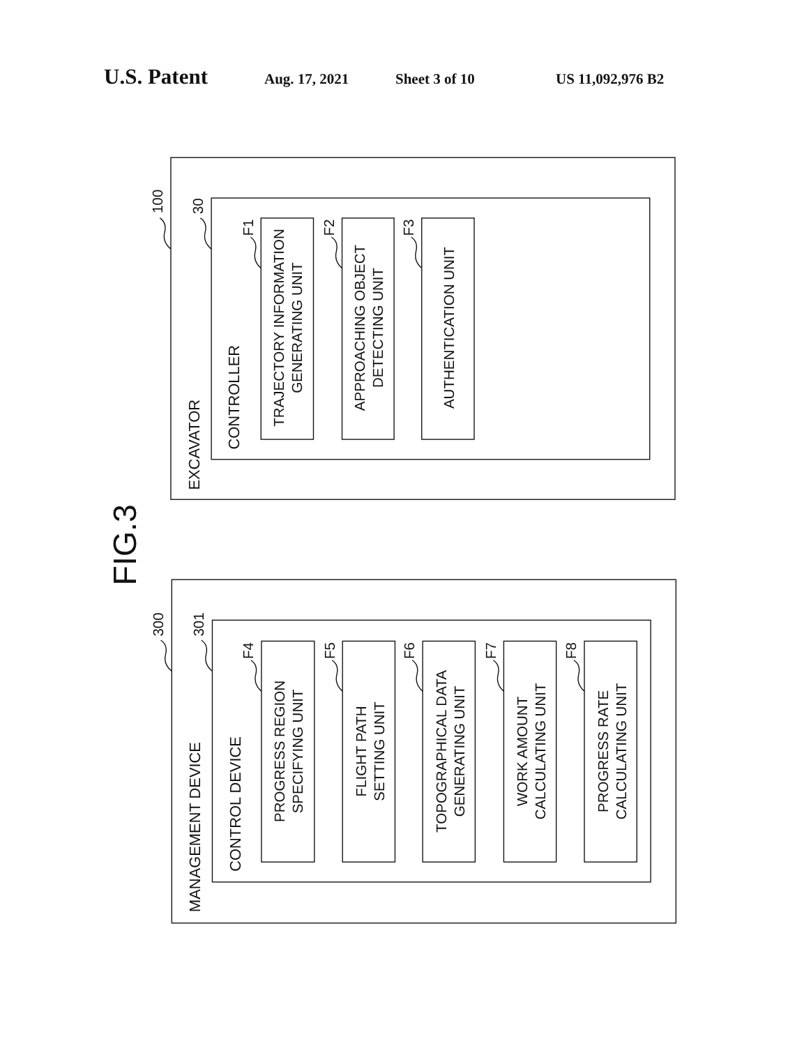U.S. Patent Aug. 17, 2021 Sheet 3 of 10 US 11,092,976 B2
FIG.3
100
30
EXCAVATOR
CONTROLLER
F1
TRAJECTORY INFORMATION
GENERATING UNIT
F2
APPROACHING OBJECT
DETECTING UNIT
F3
AUTHENTICATION UNIT
300
301
MANAGEMENT DEVICE
CONTROL DEVICE
F4
PROGRESS REGION
SPECIFYING UNIT
F5
FLIGHT PATH
SETTING UNIT
F6
TOPOGRAPHICAL DATA
GENERATING UNIT
F7
WORK AMOUNT
CALCULATING UNIT
F8
PROGRESS RATE
CALCULATING UNIT